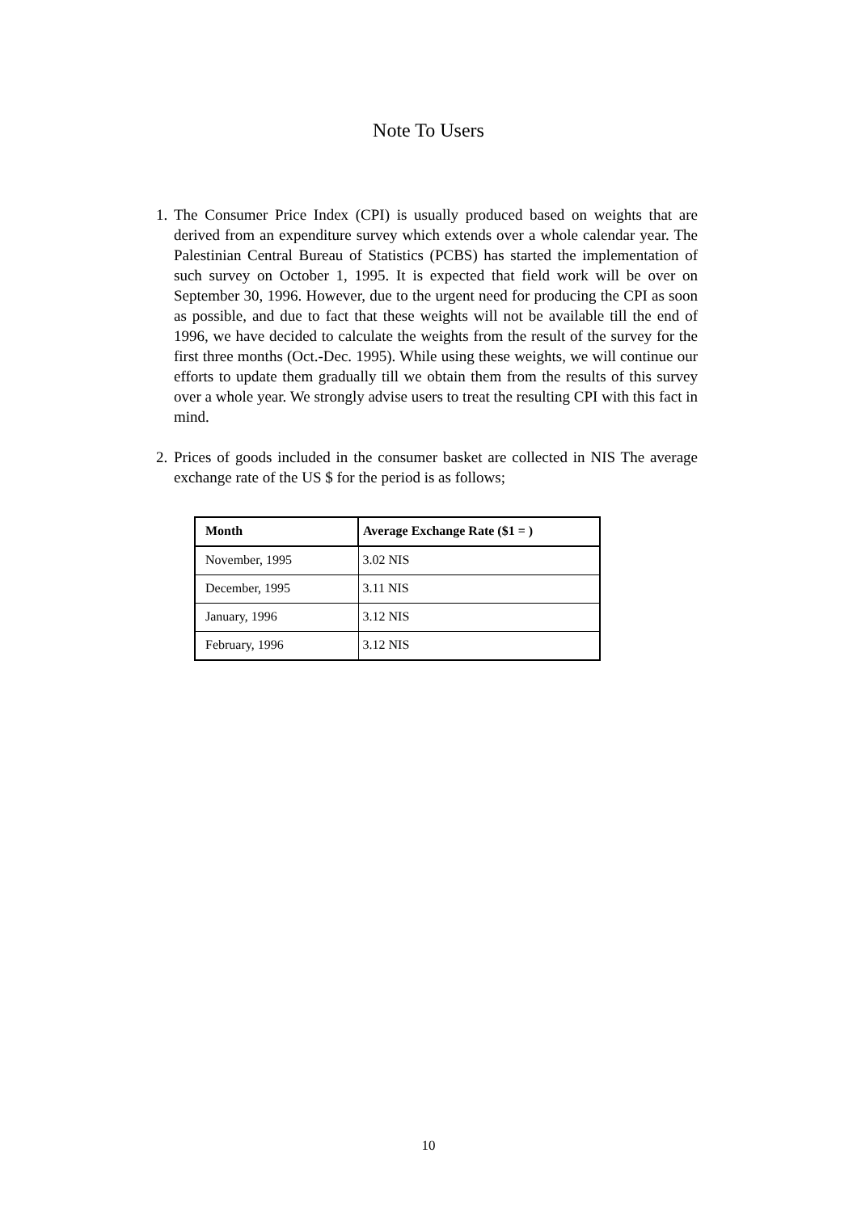Note To Users
1. The Consumer Price Index (CPI) is usually produced based on weights that are derived from an expenditure survey which extends over a whole calendar year. The Palestinian Central Bureau of Statistics (PCBS) has started the implementation of such survey on October 1, 1995. It is expected that field work will be over on September 30, 1996. However, due to the urgent need for producing the CPI as soon as possible, and due to fact that these weights will not be available till the end of 1996, we have decided to calculate the weights from the result of the survey for the first three months (Oct.-Dec. 1995). While using these weights, we will continue our efforts to update them gradually till we obtain them from the results of this survey over a whole year. We strongly advise users to treat the resulting CPI with this fact in mind.
2. Prices of goods included in the consumer basket are collected in NIS The average exchange rate of the US $ for the period is as follows;
| Month | Average Exchange Rate ($1 = ) |
| --- | --- |
| November, 1995 | 3.02 NIS |
| December, 1995 | 3.11 NIS |
| January, 1996 | 3.12 NIS |
| February, 1996 | 3.12 NIS |
10